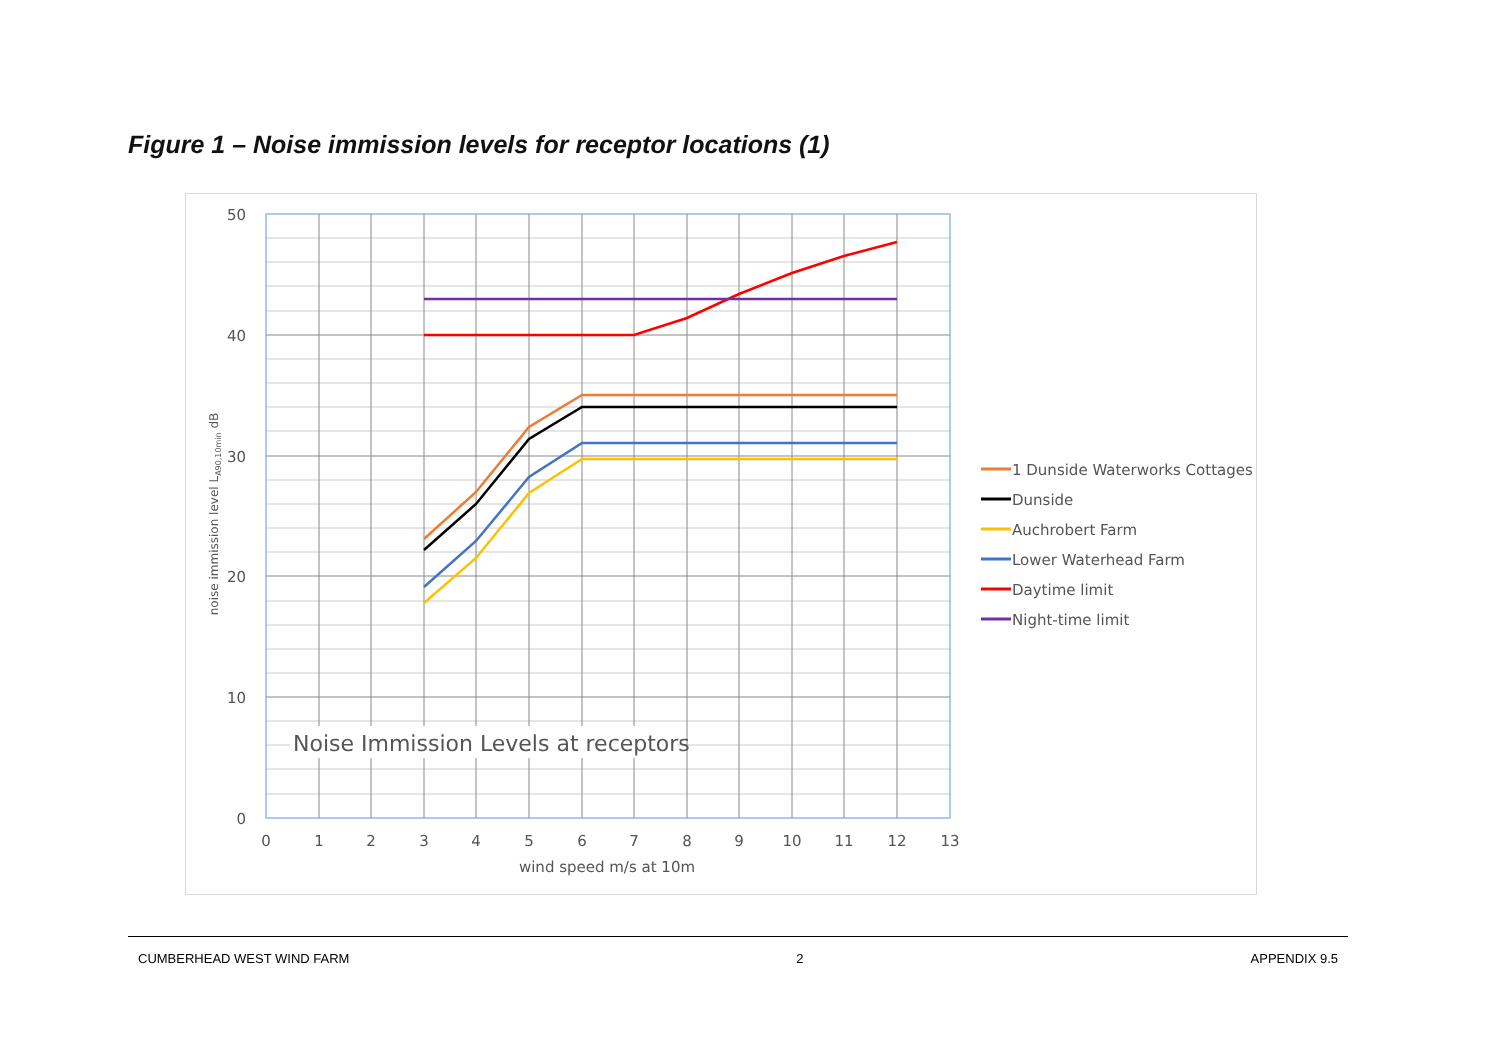Figure 1 – Noise immission levels for receptor locations (1)
Noise Immission Levels at receptors
50
40
30
20
10
0
0
1
2
3
4
5
6
7
8
9
10
11
12
13
wind speed m/s at 10m
noise immission level LA90,10min dB
1 Dunside Waterworks Cottages
Dunside
Auchrobert Farm
Lower Waterhead Farm
Daytime limit
Night-time limit
CUMBERHEAD WEST WIND FARM 2 APPENDIX 9.5